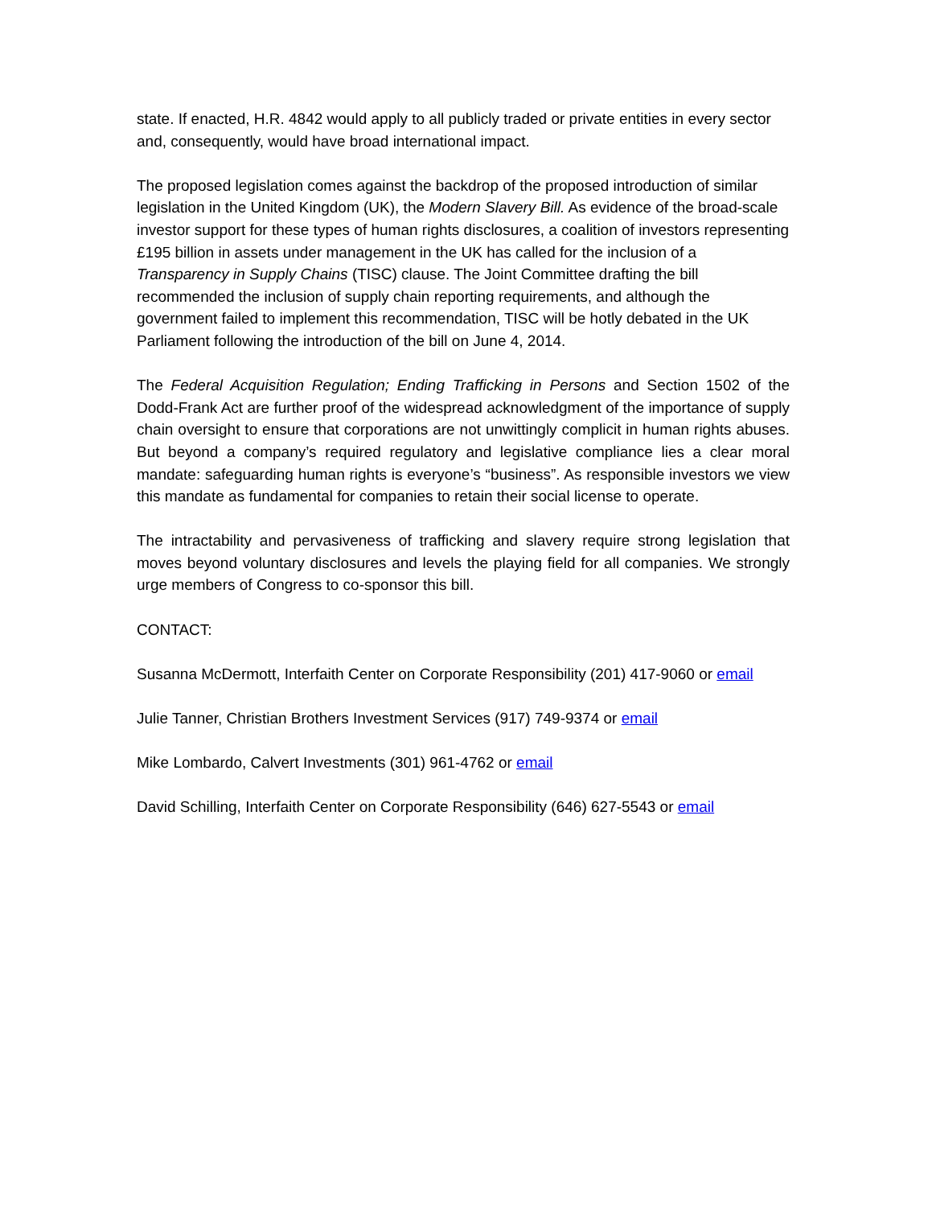state. If enacted, H.R. 4842 would apply to all publicly traded or private entities in every sector and, consequently, would have broad international impact.
The proposed legislation comes against the backdrop of the proposed introduction of similar legislation in the United Kingdom (UK), the Modern Slavery Bill. As evidence of the broad-scale investor support for these types of human rights disclosures, a coalition of investors representing £195 billion in assets under management in the UK has called for the inclusion of a Transparency in Supply Chains (TISC) clause. The Joint Committee drafting the bill recommended the inclusion of supply chain reporting requirements, and although the government failed to implement this recommendation, TISC will be hotly debated in the UK Parliament following the introduction of the bill on June 4, 2014.
The Federal Acquisition Regulation; Ending Trafficking in Persons and Section 1502 of the Dodd-Frank Act are further proof of the widespread acknowledgment of the importance of supply chain oversight to ensure that corporations are not unwittingly complicit in human rights abuses. But beyond a company’s required regulatory and legislative compliance lies a clear moral mandate: safeguarding human rights is everyone’s “business”. As responsible investors we view this mandate as fundamental for companies to retain their social license to operate.
The intractability and pervasiveness of trafficking and slavery require strong legislation that moves beyond voluntary disclosures and levels the playing field for all companies. We strongly urge members of Congress to co-sponsor this bill.
CONTACT:
Susanna McDermott, Interfaith Center on Corporate Responsibility (201) 417-9060 or email
Julie Tanner, Christian Brothers Investment Services (917) 749-9374 or email
Mike Lombardo, Calvert Investments (301) 961-4762 or email
David Schilling, Interfaith Center on Corporate Responsibility (646) 627-5543 or email